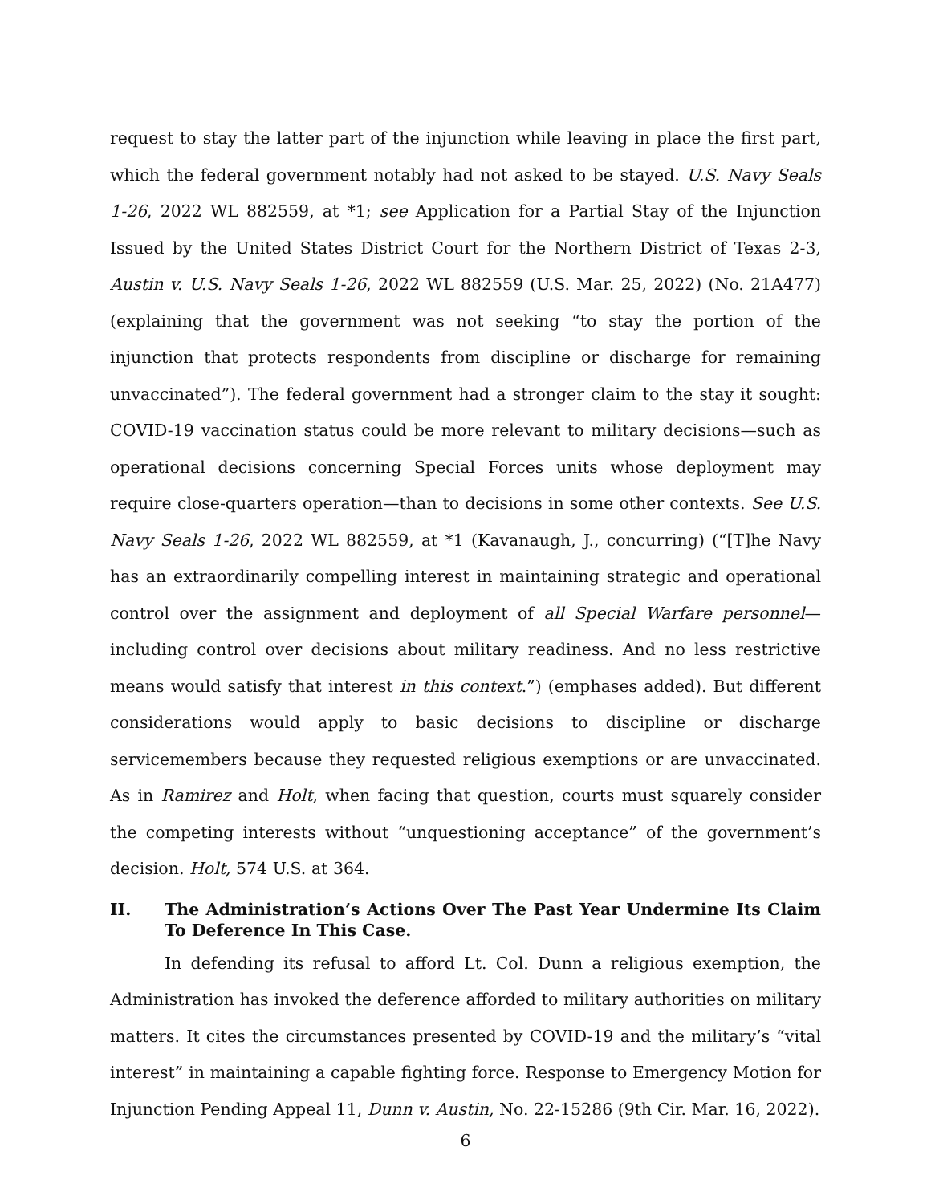request to stay the latter part of the injunction while leaving in place the first part, which the federal government notably had not asked to be stayed. U.S. Navy Seals 1-26, 2022 WL 882559, at *1; see Application for a Partial Stay of the Injunction Issued by the United States District Court for the Northern District of Texas 2-3, Austin v. U.S. Navy Seals 1-26, 2022 WL 882559 (U.S. Mar. 25, 2022) (No. 21A477) (explaining that the government was not seeking “to stay the portion of the injunction that protects respondents from discipline or discharge for remaining unvaccinated”). The federal government had a stronger claim to the stay it sought: COVID-19 vaccination status could be more relevant to military decisions—such as operational decisions concerning Special Forces units whose deployment may require close-quarters operation—than to decisions in some other contexts. See U.S. Navy Seals 1-26, 2022 WL 882559, at *1 (Kavanaugh, J., concurring) (“[T]he Navy has an extraordinarily compelling interest in maintaining strategic and operational control over the assignment and deployment of all Special Warfare personnel—including control over decisions about military readiness. And no less restrictive means would satisfy that interest in this context.”) (emphases added). But different considerations would apply to basic decisions to discipline or discharge servicemembers because they requested religious exemptions or are unvaccinated. As in Ramirez and Holt, when facing that question, courts must squarely consider the competing interests without “unquestioning acceptance” of the government’s decision. Holt, 574 U.S. at 364.
II. The Administration’s Actions Over The Past Year Undermine Its Claim To Deference In This Case.
In defending its refusal to afford Lt. Col. Dunn a religious exemption, the Administration has invoked the deference afforded to military authorities on military matters. It cites the circumstances presented by COVID-19 and the military’s “vital interest” in maintaining a capable fighting force. Response to Emergency Motion for Injunction Pending Appeal 11, Dunn v. Austin, No. 22-15286 (9th Cir. Mar. 16, 2022).
6